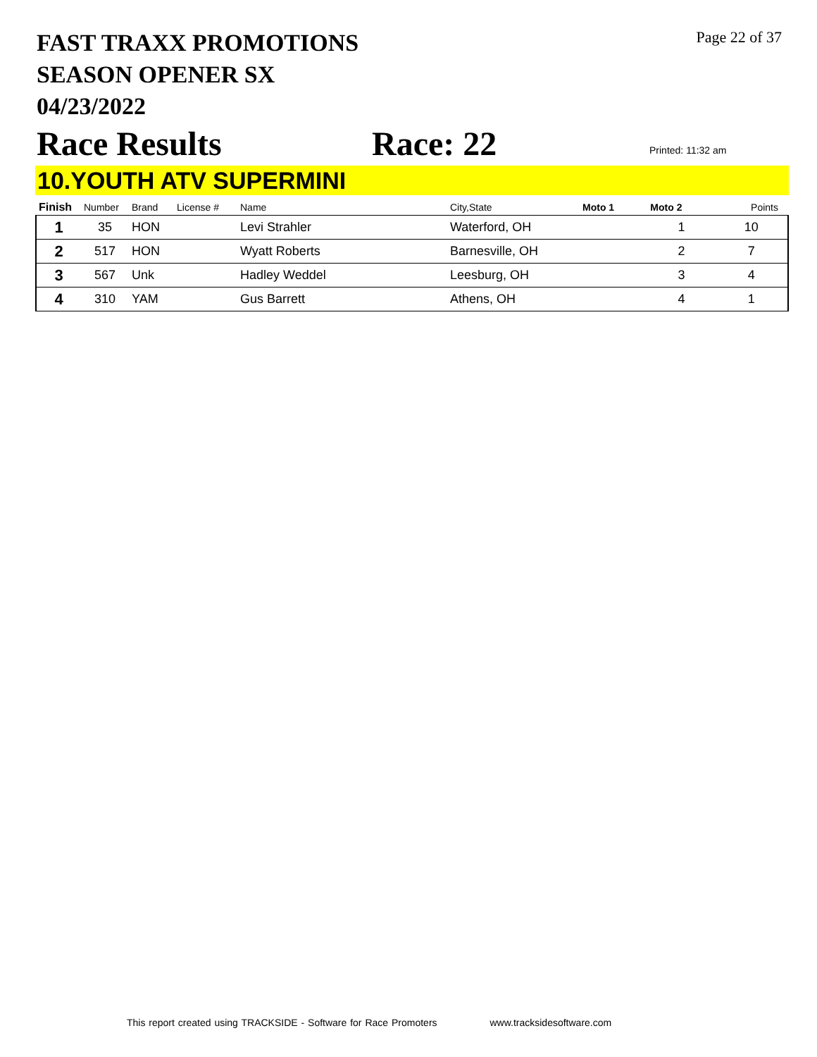FAST TRAXX PROMOTIONS
SEASON OPENER SX
04/23/2022
Page 22 of 37
Race Results
Race: 22
Printed: 11:32 am
10.YOUTH ATV SUPERMINI
| Finish | Number | Brand | License # | Name | City,State | Moto 1 | Moto 2 | Points |
| --- | --- | --- | --- | --- | --- | --- | --- | --- |
| 1 | 35 | HON | | Levi Strahler | Waterford, OH | | 1 | 10 |
| 2 | 517 | HON | | Wyatt Roberts | Barnesville, OH | | 2 | 7 |
| 3 | 567 | Unk | | Hadley Weddel | Leesburg, OH | | 3 | 4 |
| 4 | 310 | YAM | | Gus Barrett | Athens, OH | | 4 | 1 |
This report created using TRACKSIDE - Software for Race Promoters www.tracksidesoftware.com